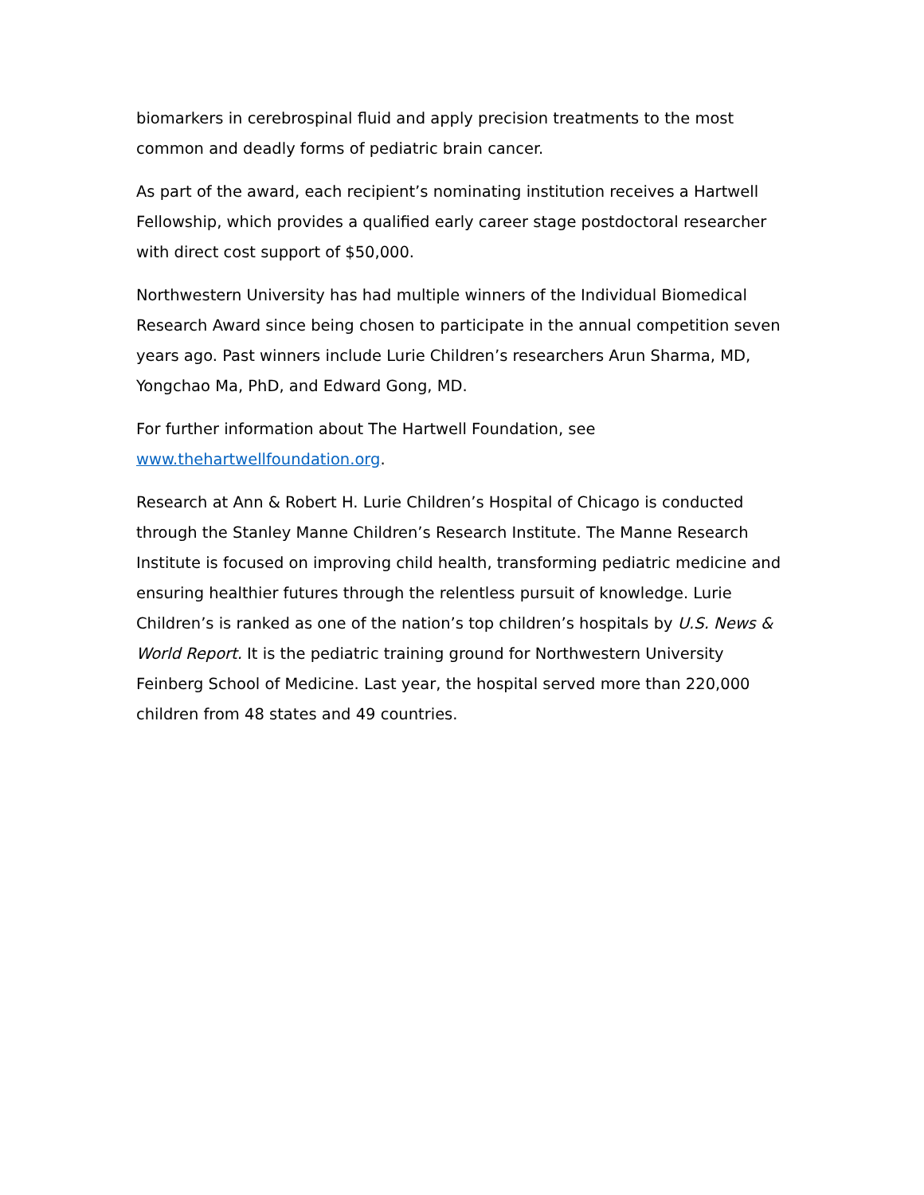biomarkers in cerebrospinal fluid and apply precision treatments to the most common and deadly forms of pediatric brain cancer.
As part of the award, each recipient’s nominating institution receives a Hartwell Fellowship, which provides a qualified early career stage postdoctoral researcher with direct cost support of $50,000.
Northwestern University has had multiple winners of the Individual Biomedical Research Award since being chosen to participate in the annual competition seven years ago. Past winners include Lurie Children’s researchers Arun Sharma, MD, Yongchao Ma, PhD, and Edward Gong, MD.
For further information about The Hartwell Foundation, see
www.thehartwellfoundation.org.
Research at Ann & Robert H. Lurie Children’s Hospital of Chicago is conducted through the Stanley Manne Children’s Research Institute. The Manne Research Institute is focused on improving child health, transforming pediatric medicine and ensuring healthier futures through the relentless pursuit of knowledge. Lurie Children’s is ranked as one of the nation’s top children’s hospitals by U.S. News & World Report. It is the pediatric training ground for Northwestern University Feinberg School of Medicine. Last year, the hospital served more than 220,000 children from 48 states and 49 countries.